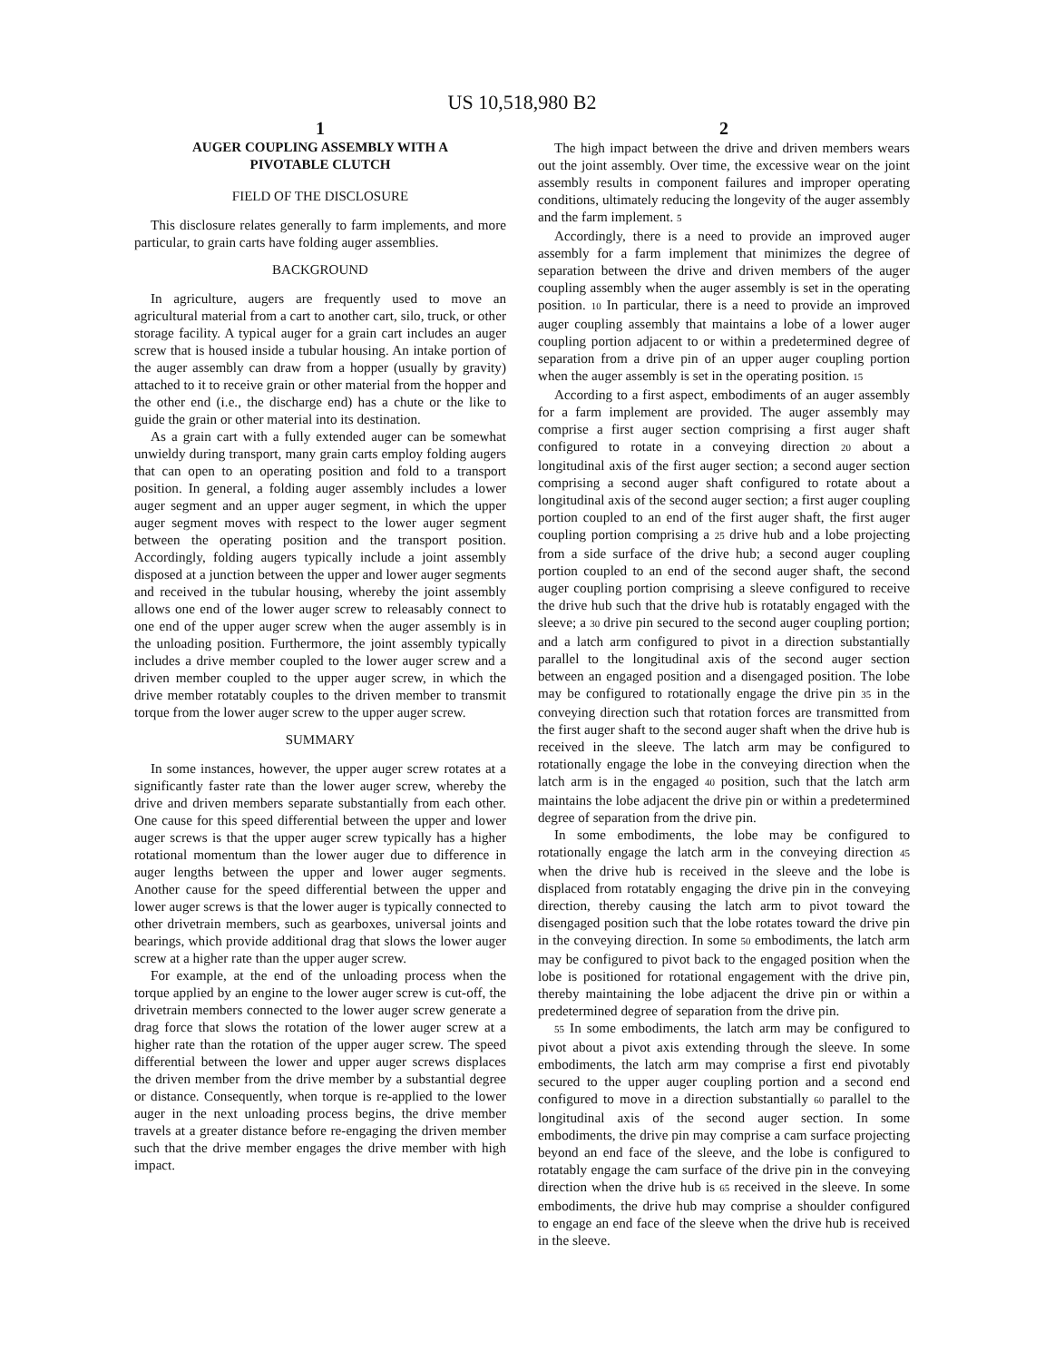US 10,518,980 B2
1
AUGER COUPLING ASSEMBLY WITH A
PIVOTABLE CLUTCH
FIELD OF THE DISCLOSURE
This disclosure relates generally to farm implements, and more particular, to grain carts have folding auger assemblies.
BACKGROUND
In agriculture, augers are frequently used to move an agricultural material from a cart to another cart, silo, truck, or other storage facility. A typical auger for a grain cart includes an auger screw that is housed inside a tubular housing. An intake portion of the auger assembly can draw from a hopper (usually by gravity) attached to it to receive grain or other material from the hopper and the other end (i.e., the discharge end) has a chute or the like to guide the grain or other material into its destination.
As a grain cart with a fully extended auger can be somewhat unwieldy during transport, many grain carts employ folding augers that can open to an operating position and fold to a transport position. In general, a folding auger assembly includes a lower auger segment and an upper auger segment, in which the upper auger segment moves with respect to the lower auger segment between the operating position and the transport position. Accordingly, folding augers typically include a joint assembly disposed at a junction between the upper and lower auger segments and received in the tubular housing, whereby the joint assembly allows one end of the lower auger screw to releasably connect to one end of the upper auger screw when the auger assembly is in the unloading position. Furthermore, the joint assembly typically includes a drive member coupled to the lower auger screw and a driven member coupled to the upper auger screw, in which the drive member rotatably couples to the driven member to transmit torque from the lower auger screw to the upper auger screw.
SUMMARY
In some instances, however, the upper auger screw rotates at a significantly faster rate than the lower auger screw, whereby the drive and driven members separate substantially from each other. One cause for this speed differential between the upper and lower auger screws is that the upper auger screw typically has a higher rotational momentum than the lower auger due to difference in auger lengths between the upper and lower auger segments. Another cause for the speed differential between the upper and lower auger screws is that the lower auger is typically connected to other drivetrain members, such as gearboxes, universal joints and bearings, which provide additional drag that slows the lower auger screw at a higher rate than the upper auger screw.
For example, at the end of the unloading process when the torque applied by an engine to the lower auger screw is cut-off, the drivetrain members connected to the lower auger screw generate a drag force that slows the rotation of the lower auger screw at a higher rate than the rotation of the upper auger screw. The speed differential between the lower and upper auger screws displaces the driven member from the drive member by a substantial degree or distance. Consequently, when torque is re-applied to the lower auger in the next unloading process begins, the drive member travels at a greater distance before re-engaging the driven member such that the drive member engages the drive member with high impact.
2
The high impact between the drive and driven members wears out the joint assembly. Over time, the excessive wear on the joint assembly results in component failures and improper operating conditions, ultimately reducing the longevity of the auger assembly and the farm implement. 5
Accordingly, there is a need to provide an improved auger assembly for a farm implement that minimizes the degree of separation between the drive and driven members of the auger coupling assembly when the auger assembly is set in the operating position. 10 In particular, there is a need to provide an improved auger coupling assembly that maintains a lobe of a lower auger coupling portion adjacent to or within a predetermined degree of separation from a drive pin of an upper auger coupling portion when the auger assembly is set in the operating position. 15
According to a first aspect, embodiments of an auger assembly for a farm implement are provided. The auger assembly may comprise a first auger section comprising a first auger shaft configured to rotate in a conveying direction 20 about a longitudinal axis of the first auger section; a second auger section comprising a second auger shaft configured to rotate about a longitudinal axis of the second auger section; a first auger coupling portion coupled to an end of the first auger shaft, the first auger coupling portion comprising a 25 drive hub and a lobe projecting from a side surface of the drive hub; a second auger coupling portion coupled to an end of the second auger shaft, the second auger coupling portion comprising a sleeve configured to receive the drive hub such that the drive hub is rotatably engaged with the sleeve; a 30 drive pin secured to the second auger coupling portion; and a latch arm configured to pivot in a direction substantially parallel to the longitudinal axis of the second auger section between an engaged position and a disengaged position. The lobe may be configured to rotationally engage the drive pin 35 in the conveying direction such that rotation forces are transmitted from the first auger shaft to the second auger shaft when the drive hub is received in the sleeve. The latch arm may be configured to rotationally engage the lobe in the conveying direction when the latch arm is in the engaged 40 position, such that the latch arm maintains the lobe adjacent the drive pin or within a predetermined degree of separation from the drive pin.
In some embodiments, the lobe may be configured to rotationally engage the latch arm in the conveying direction 45 when the drive hub is received in the sleeve and the lobe is displaced from rotatably engaging the drive pin in the conveying direction, thereby causing the latch arm to pivot toward the disengaged position such that the lobe rotates toward the drive pin in the conveying direction. In some 50 embodiments, the latch arm may be configured to pivot back to the engaged position when the lobe is positioned for rotational engagement with the drive pin, thereby maintaining the lobe adjacent the drive pin or within a predetermined degree of separation from the drive pin.
55 In some embodiments, the latch arm may be configured to pivot about a pivot axis extending through the sleeve. In some embodiments, the latch arm may comprise a first end pivotably secured to the upper auger coupling portion and a second end configured to move in a direction substantially 60 parallel to the longitudinal axis of the second auger section. In some embodiments, the drive pin may comprise a cam surface projecting beyond an end face of the sleeve, and the lobe is configured to rotatably engage the cam surface of the drive pin in the conveying direction when the drive hub is 65 received in the sleeve. In some embodiments, the drive hub may comprise a shoulder configured to engage an end face of the sleeve when the drive hub is received in the sleeve.